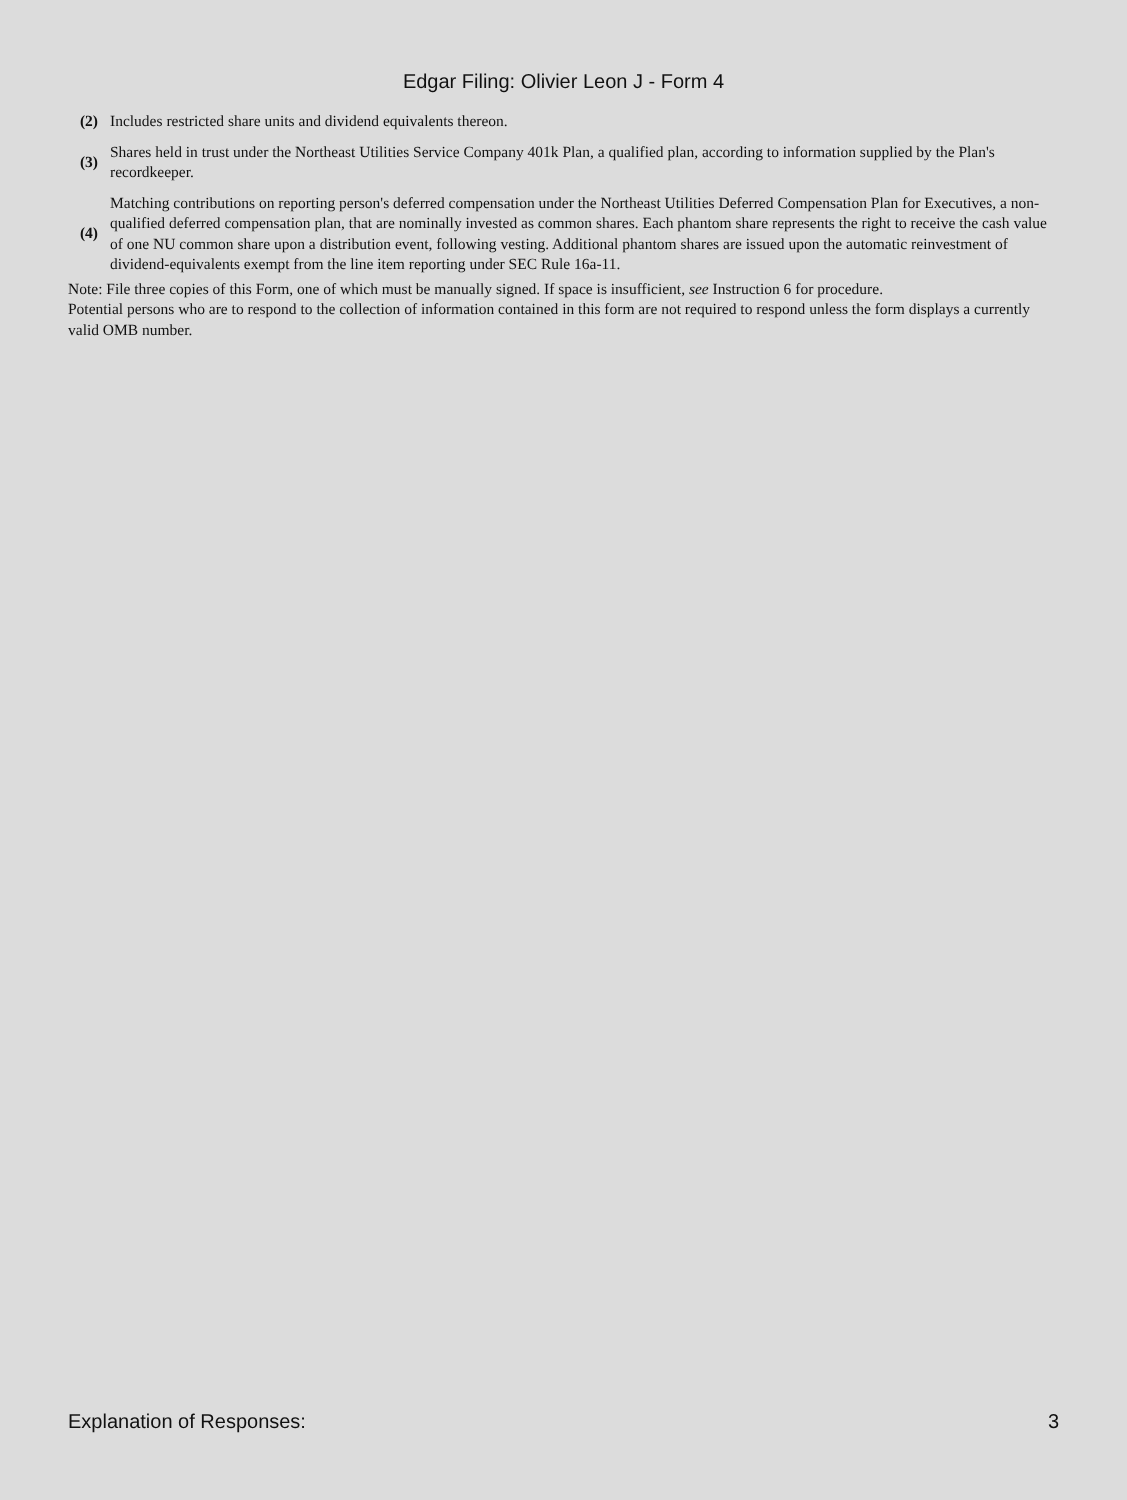Edgar Filing: Olivier Leon J - Form 4
| (2) | Includes restricted share units and dividend equivalents thereon. |
| (3) | Shares held in trust under the Northeast Utilities Service Company 401k Plan, a qualified plan, according to information supplied by the Plan's recordkeeper. |
| (4) | Matching contributions on reporting person's deferred compensation under the Northeast Utilities Deferred Compensation Plan for Executives, a non-qualified deferred compensation plan, that are nominally invested as common shares. Each phantom share represents the right to receive the cash value of one NU common share upon a distribution event, following vesting. Additional phantom shares are issued upon the automatic reinvestment of dividend-equivalents exempt from the line item reporting under SEC Rule 16a-11. |
Note: File three copies of this Form, one of which must be manually signed. If space is insufficient, see Instruction 6 for procedure.
Potential persons who are to respond to the collection of information contained in this form are not required to respond unless the form displays a currently valid OMB number.
Explanation of Responses: 3